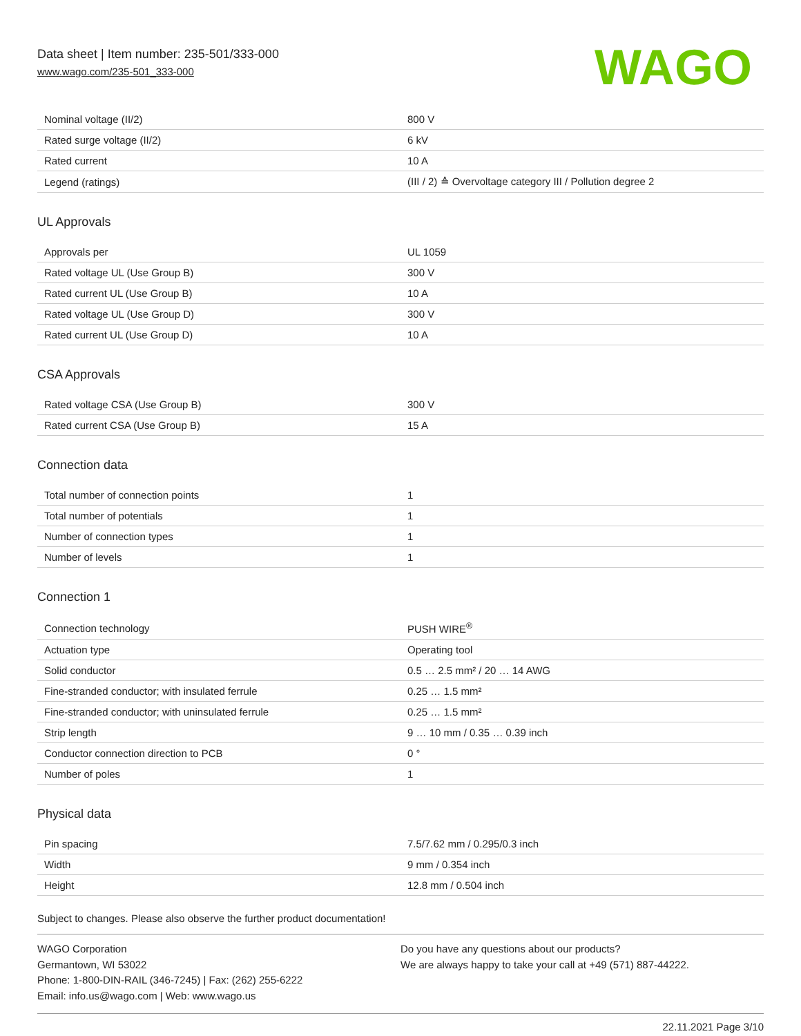Data sheet | Item number: 235-501/333-000
www.wago.com/235-501_333-000
WAGO
| Nominal voltage (II/2) | 800 V |
| Rated surge voltage (II/2) | 6 kV |
| Rated current | 10 A |
| Legend (ratings) | (III / 2) ≙ Overvoltage category III / Pollution degree 2 |
UL Approvals
| Approvals per | UL 1059 |
| Rated voltage UL (Use Group B) | 300 V |
| Rated current UL (Use Group B) | 10 A |
| Rated voltage UL (Use Group D) | 300 V |
| Rated current UL (Use Group D) | 10 A |
CSA Approvals
| Rated voltage CSA (Use Group B) | 300 V |
| Rated current CSA (Use Group B) | 15 A |
Connection data
| Total number of connection points | 1 |
| Total number of potentials | 1 |
| Number of connection types | 1 |
| Number of levels | 1 |
Connection 1
| Connection technology | PUSH WIRE<sup>®</sup> |
| Actuation type | Operating tool |
| Solid conductor | 0.5 … 2.5 mm² / 20 … 14 AWG |
| Fine-stranded conductor; with insulated ferrule | 0.25 … 1.5 mm² |
| Fine-stranded conductor; with uninsulated ferrule | 0.25 … 1.5 mm² |
| Strip length | 9 … 10 mm / 0.35 … 0.39 inch |
| Conductor connection direction to PCB | 0 ° |
| Number of poles | 1 |
Physical data
| Pin spacing | 7.5/7.62 mm / 0.295/0.3 inch |
| Width | 9 mm / 0.354 inch |
| Height | 12.8 mm / 0.504 inch |
Subject to changes. Please also observe the further product documentation!
WAGO Corporation
Germantown, WI 53022
Phone: 1-800-DIN-RAIL (346-7245) | Fax: (262) 255-6222
Email: info.us@wago.com | Web: www.wago.us
Do you have any questions about our products?
We are always happy to take your call at +49 (571) 887-44222.
22.11.2021 Page 3/10